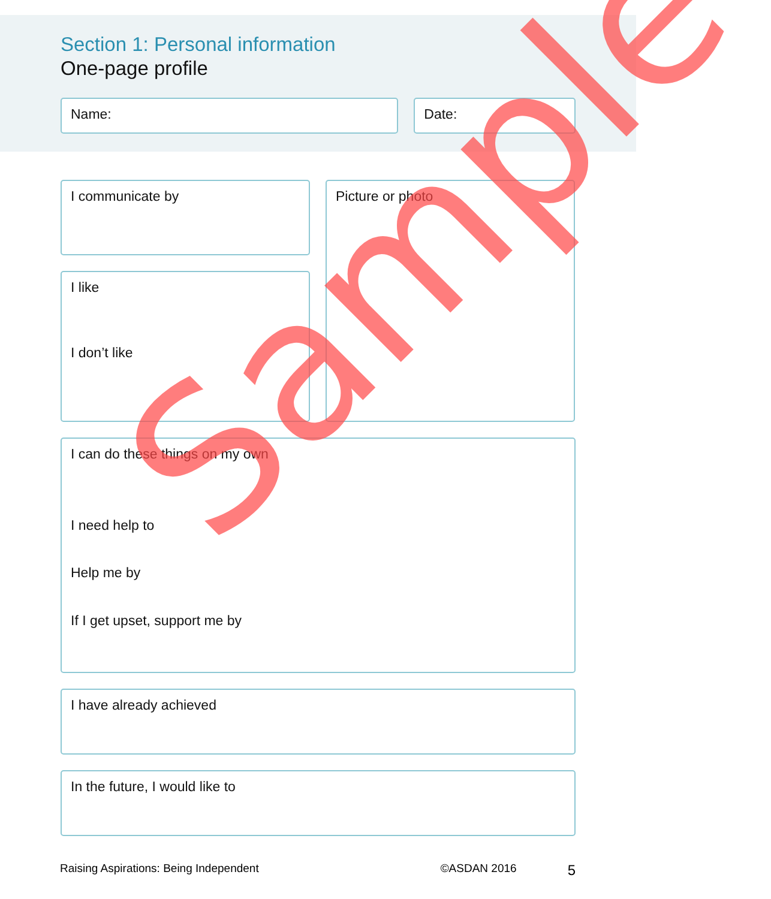Section 1: Personal information
One-page profile
Name: Date:
I communicate by
I like
I don’t like
Picture or photo
I can do these things on my own
I need help to
Help me by
If I get upset, support me by
I have already achieved
In the future, I would like to
Raising Aspirations: Being Independent ©ASDAN 2016 5
Sample